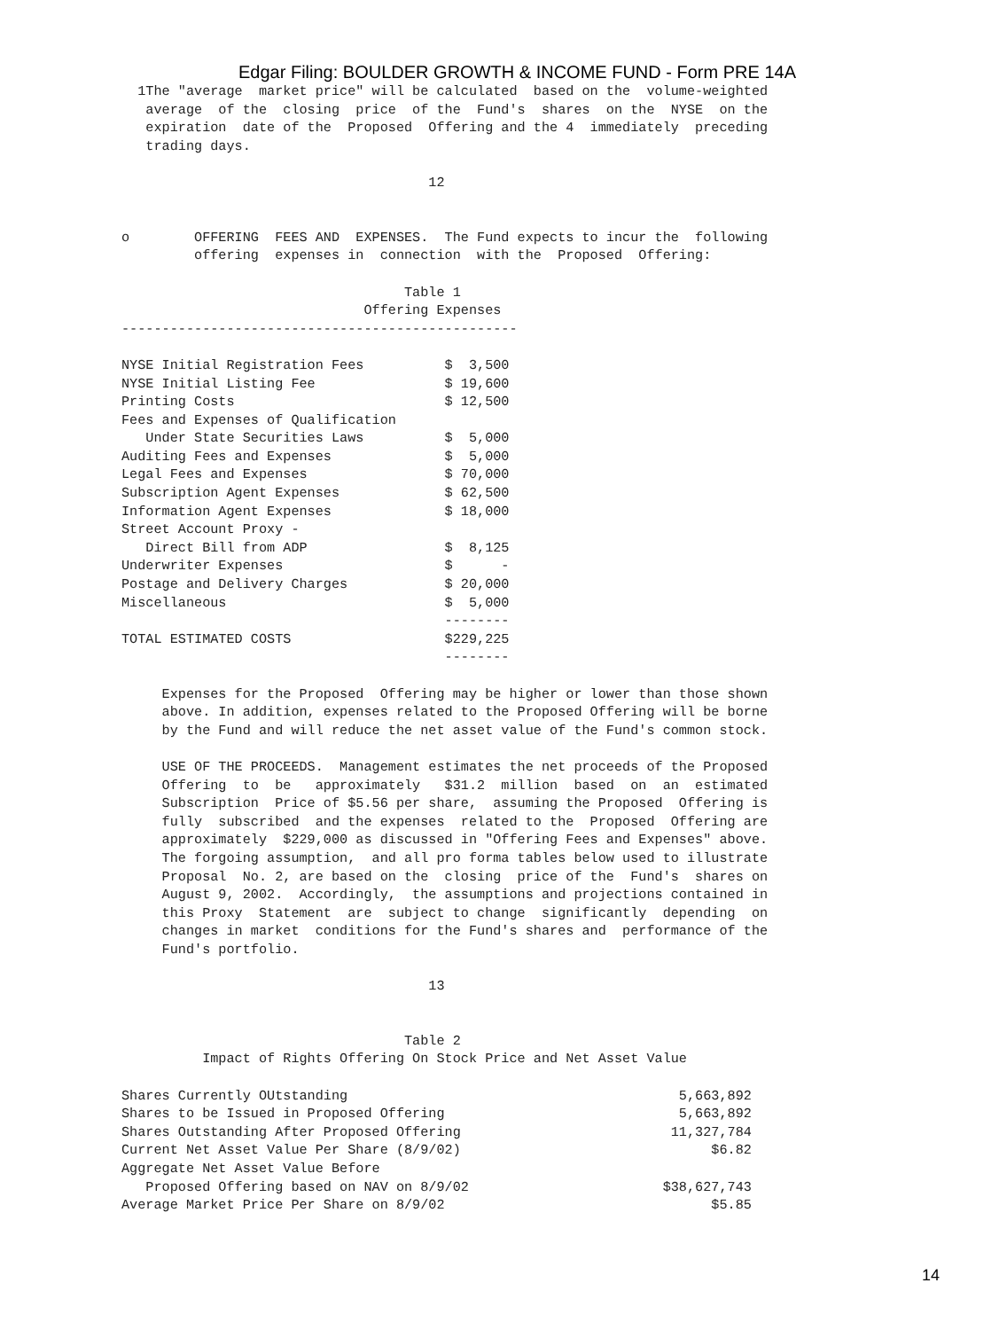Edgar Filing: BOULDER GROWTH & INCOME FUND - Form PRE 14A
  1The "average  market price" will be calculated  based on the  volume-weighted
   average  of the  closing  price  of the  Fund's  shares  on the  NYSE  on the
   expiration  date of the  Proposed  Offering and the 4  immediately  preceding
   trading days.

                                      12


o        OFFERING  FEES AND  EXPENSES.  The Fund expects to incur the  following
         offering  expenses in  connection  with the  Proposed  Offering:

                                   Table 1
                              Offering Expenses
-------------------------------------------------

NYSE Initial Registration Fees          $  3,500
NYSE Initial Listing Fee                $ 19,600
Printing Costs                          $ 12,500
Fees and Expenses of Qualification
   Under State Securities Laws          $  5,000
Auditing Fees and Expenses              $  5,000
Legal Fees and Expenses                 $ 70,000
Subscription Agent Expenses             $ 62,500
Information Agent Expenses              $ 18,000
Street Account Proxy -
   Direct Bill from ADP                 $  8,125
Underwriter Expenses                    $      -
Postage and Delivery Charges            $ 20,000
Miscellaneous                           $  5,000
                                        --------
TOTAL ESTIMATED COSTS                   $229,225
                                        --------

     Expenses for the Proposed  Offering may be higher or lower than those shown
     above. In addition, expenses related to the Proposed Offering will be borne
     by the Fund and will reduce the net asset value of the Fund's common stock.

     USE OF THE PROCEEDS.  Management estimates the net proceeds of the Proposed
     Offering  to  be   approximately   $31.2  million  based  on  an  estimated
     Subscription  Price of $5.56 per share,  assuming the Proposed  Offering is
     fully  subscribed  and the expenses  related to the  Proposed  Offering are
     approximately  $229,000 as discussed in "Offering Fees and Expenses" above.
     The forgoing assumption,  and all pro forma tables below used to illustrate
     Proposal  No. 2, are based on the  closing  price of the  Fund's  shares on
     August 9, 2002.  Accordingly,  the assumptions and projections contained in
     this Proxy  Statement  are  subject to change  significantly  depending  on
     changes in market  conditions for the Fund's shares and  performance of the
     Fund's portfolio.

                                      13


                                   Table 2
          Impact of Rights Offering On Stock Price and Net Asset Value

Shares Currently OUtstanding                                         5,663,892
Shares to be Issued in Proposed Offering                             5,663,892
Shares Outstanding After Proposed Offering                          11,327,784
Current Net Asset Value Per Share (8/9/02)                               $6.82
Aggregate Net Asset Value Before
   Proposed Offering based on NAV on 8/9/02                        $38,627,743
Average Market Price Per Share on 8/9/02                                 $5.85
14